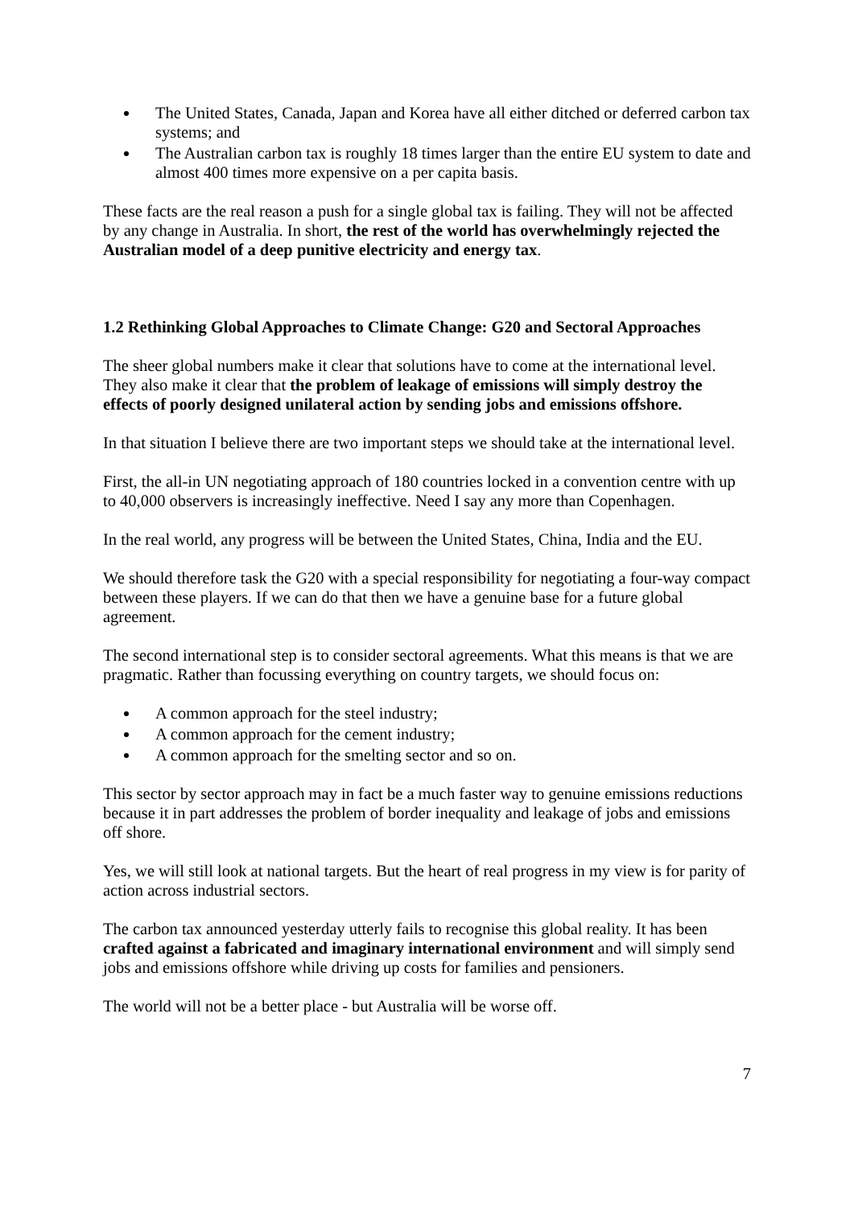The United States, Canada, Japan and Korea have all either ditched or deferred carbon tax systems; and
The Australian carbon tax is roughly 18 times larger than the entire EU system to date and almost 400 times more expensive on a per capita basis.
These facts are the real reason a push for a single global tax is failing. They will not be affected by any change in Australia. In short, the rest of the world has overwhelmingly rejected the Australian model of a deep punitive electricity and energy tax.
1.2 Rethinking Global Approaches to Climate Change: G20 and Sectoral Approaches
The sheer global numbers make it clear that solutions have to come at the international level. They also make it clear that the problem of leakage of emissions will simply destroy the effects of poorly designed unilateral action by sending jobs and emissions offshore.
In that situation I believe there are two important steps we should take at the international level.
First, the all-in UN negotiating approach of 180 countries locked in a convention centre with up to 40,000 observers is increasingly ineffective. Need I say any more than Copenhagen.
In the real world, any progress will be between the United States, China, India and the EU.
We should therefore task the G20 with a special responsibility for negotiating a four-way compact between these players. If we can do that then we have a genuine base for a future global agreement.
The second international step is to consider sectoral agreements. What this means is that we are pragmatic. Rather than focussing everything on country targets, we should focus on:
A common approach for the steel industry;
A common approach for the cement industry;
A common approach for the smelting sector and so on.
This sector by sector approach may in fact be a much faster way to genuine emissions reductions because it in part addresses the problem of border inequality and leakage of jobs and emissions off shore.
Yes, we will still look at national targets. But the heart of real progress in my view is for parity of action across industrial sectors.
The carbon tax announced yesterday utterly fails to recognise this global reality. It has been crafted against a fabricated and imaginary international environment and will simply send jobs and emissions offshore while driving up costs for families and pensioners.
The world will not be a better place - but Australia will be worse off.
7